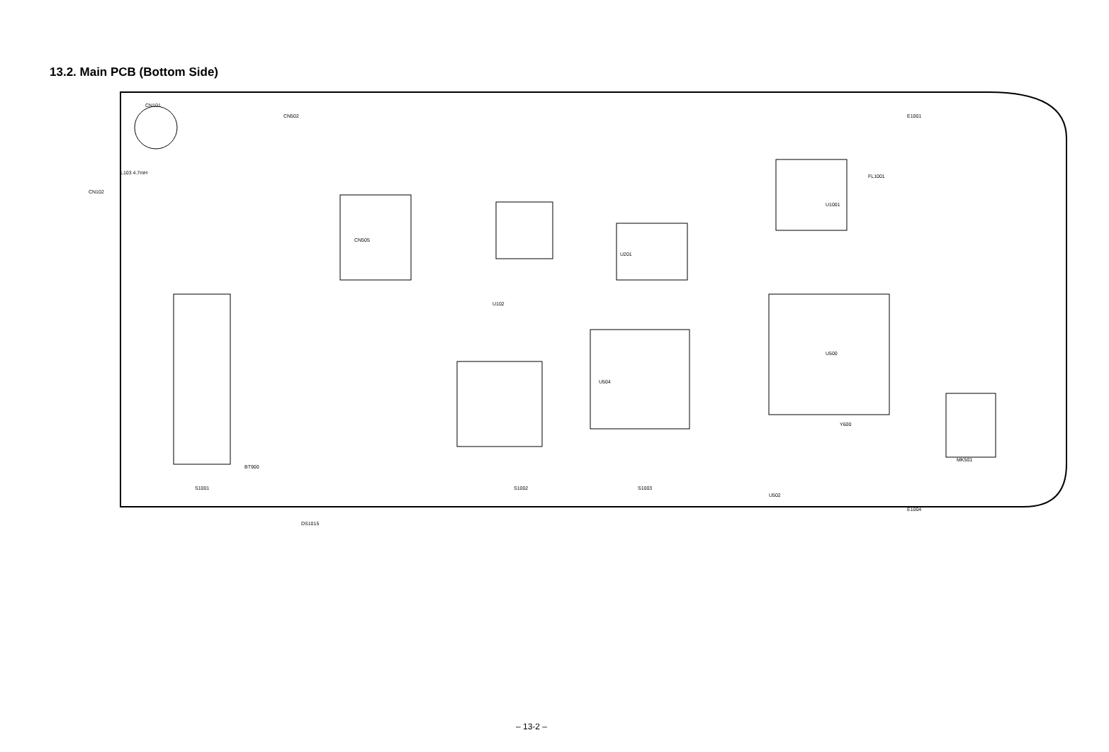13.2. Main PCB (Bottom Side)
CN101
CN502
CN505
DS1015
U102
U201
U500
U1001
MK501
E1001
E1004
FL1001
S1001 S1002 S1003
CN102
L103 4.7mH
U502
BT900
U504
Y600
– 13-2 –